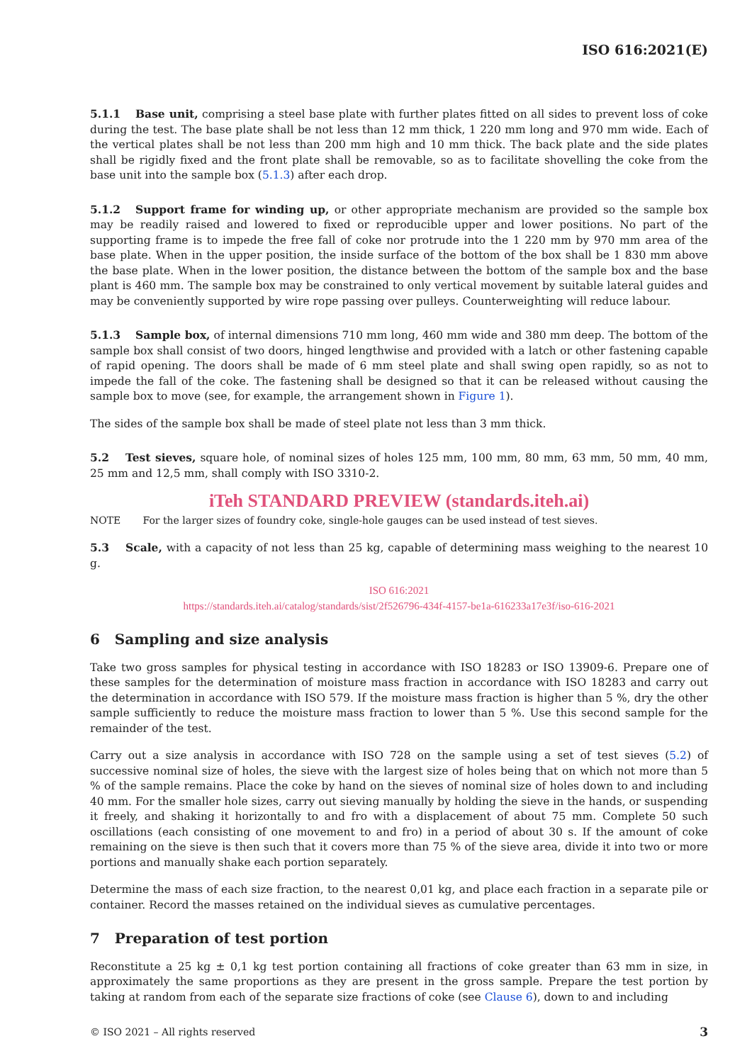ISO 616:2021(E)
5.1.1 Base unit, comprising a steel base plate with further plates fitted on all sides to prevent loss of coke during the test. The base plate shall be not less than 12 mm thick, 1 220 mm long and 970 mm wide. Each of the vertical plates shall be not less than 200 mm high and 10 mm thick. The back plate and the side plates shall be rigidly fixed and the front plate shall be removable, so as to facilitate shovelling the coke from the base unit into the sample box (5.1.3) after each drop.
5.1.2 Support frame for winding up, or other appropriate mechanism are provided so the sample box may be readily raised and lowered to fixed or reproducible upper and lower positions. No part of the supporting frame is to impede the free fall of coke nor protrude into the 1 220 mm by 970 mm area of the base plate. When in the upper position, the inside surface of the bottom of the box shall be 1 830 mm above the base plate. When in the lower position, the distance between the bottom of the sample box and the base plant is 460 mm. The sample box may be constrained to only vertical movement by suitable lateral guides and may be conveniently supported by wire rope passing over pulleys. Counterweighting will reduce labour.
5.1.3 Sample box, of internal dimensions 710 mm long, 460 mm wide and 380 mm deep. The bottom of the sample box shall consist of two doors, hinged lengthwise and provided with a latch or other fastening capable of rapid opening. The doors shall be made of 6 mm steel plate and shall swing open rapidly, so as not to impede the fall of the coke. The fastening shall be designed so that it can be released without causing the sample box to move (see, for example, the arrangement shown in Figure 1).
The sides of the sample box shall be made of steel plate not less than 3 mm thick.
5.2 Test sieves, square hole, of nominal sizes of holes 125 mm, 100 mm, 80 mm, 63 mm, 50 mm, 40 mm, 25 mm and 12,5 mm, shall comply with ISO 3310-2.
iTeh STANDARD PREVIEW (standards.iteh.ai)
NOTE For the larger sizes of foundry coke, single-hole gauges can be used instead of test sieves.
5.3 Scale, with a capacity of not less than 25 kg, capable of determining mass weighing to the nearest 10 g.
ISO 616:2021
https://standards.iteh.ai/catalog/standards/sist/2f526796-434f-4157-be1a-616233a17e3f/iso-616-2021
6 Sampling and size analysis
Take two gross samples for physical testing in accordance with ISO 18283 or ISO 13909-6. Prepare one of these samples for the determination of moisture mass fraction in accordance with ISO 18283 and carry out the determination in accordance with ISO 579. If the moisture mass fraction is higher than 5 %, dry the other sample sufficiently to reduce the moisture mass fraction to lower than 5 %. Use this second sample for the remainder of the test.
Carry out a size analysis in accordance with ISO 728 on the sample using a set of test sieves (5.2) of successive nominal size of holes, the sieve with the largest size of holes being that on which not more than 5 % of the sample remains. Place the coke by hand on the sieves of nominal size of holes down to and including 40 mm. For the smaller hole sizes, carry out sieving manually by holding the sieve in the hands, or suspending it freely, and shaking it horizontally to and fro with a displacement of about 75 mm. Complete 50 such oscillations (each consisting of one movement to and fro) in a period of about 30 s. If the amount of coke remaining on the sieve is then such that it covers more than 75 % of the sieve area, divide it into two or more portions and manually shake each portion separately.
Determine the mass of each size fraction, to the nearest 0,01 kg, and place each fraction in a separate pile or container. Record the masses retained on the individual sieves as cumulative percentages.
7 Preparation of test portion
Reconstitute a 25 kg ± 0,1 kg test portion containing all fractions of coke greater than 63 mm in size, in approximately the same proportions as they are present in the gross sample. Prepare the test portion by taking at random from each of the separate size fractions of coke (see Clause 6), down to and including
© ISO 2021 – All rights reserved 3